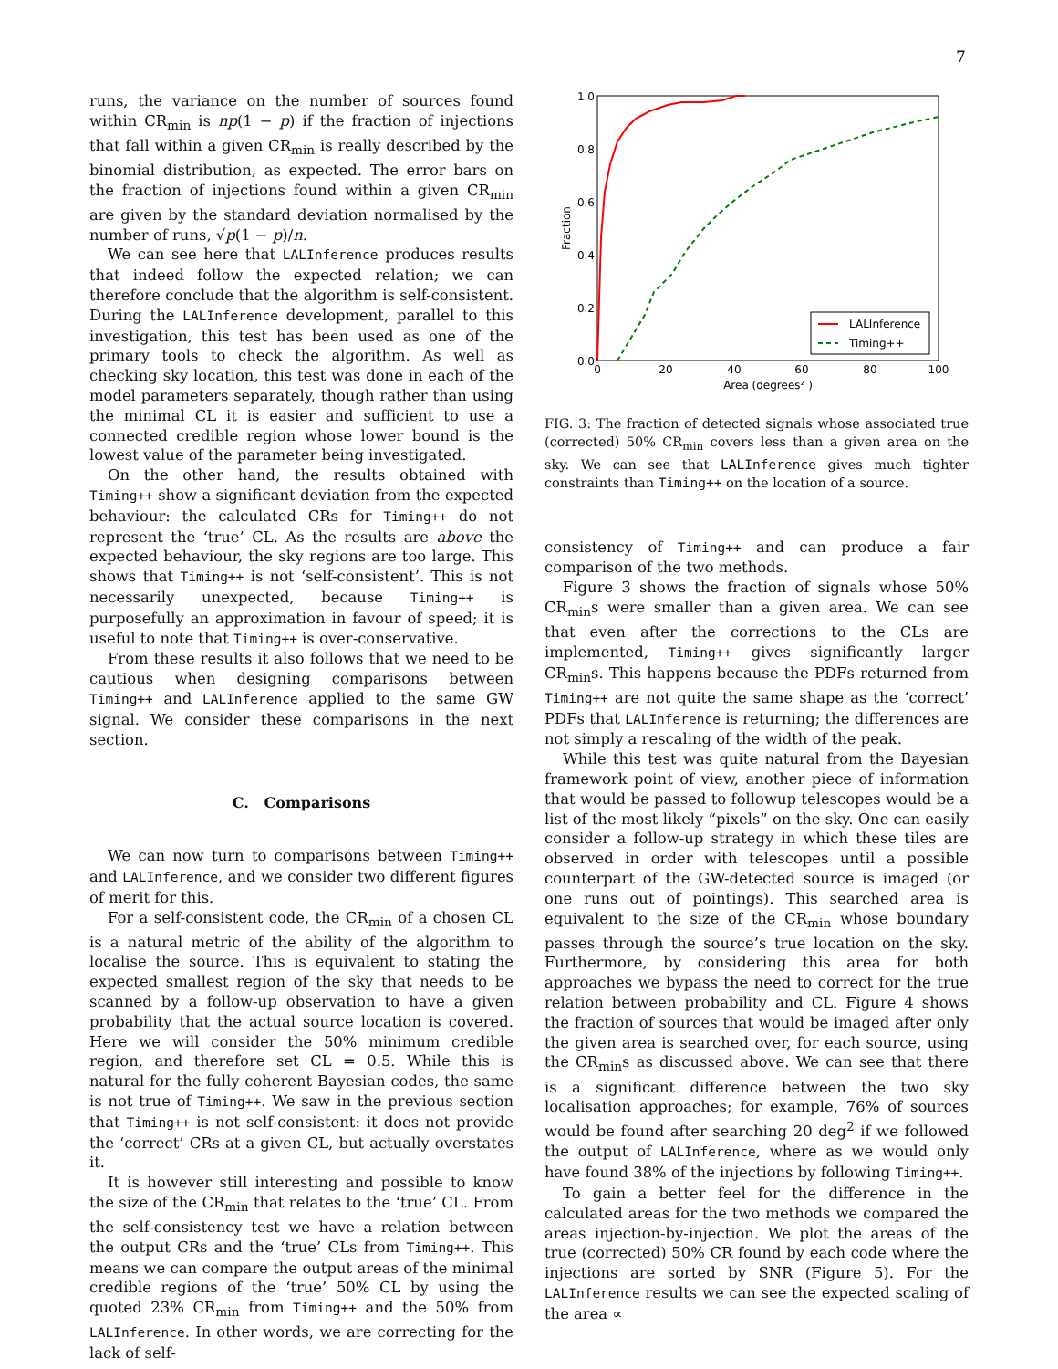7
runs, the variance on the number of sources found within CR<sub>min</sub> is np(1 − p) if the fraction of injections that fall within a given CR<sub>min</sub> is really described by the binomial distribution, as expected. The error bars on the fraction of injections found within a given CR<sub>min</sub> are given by the standard deviation normalised by the number of runs, √p(1 − p)/n.
We can see here that LALInference produces results that indeed follow the expected relation; we can therefore conclude that the algorithm is self-consistent. During the LALInference development, parallel to this investigation, this test has been used as one of the primary tools to check the algorithm. As well as checking sky location, this test was done in each of the model parameters separately, though rather than using the minimal CL it is easier and sufficient to use a connected credible region whose lower bound is the lowest value of the parameter being investigated.
On the other hand, the results obtained with Timing++ show a significant deviation from the expected behaviour: the calculated CRs for Timing++ do not represent the ‘true’ CL. As the results are above the expected behaviour, the sky regions are too large. This shows that Timing++ is not ‘self-consistent’. This is not necessarily unexpected, because Timing++ is purposefully an approximation in favour of speed; it is useful to note that Timing++ is over-conservative.
From these results it also follows that we need to be cautious when designing comparisons between Timing++ and LALInference applied to the same GW signal. We consider these comparisons in the next section.
C. Comparisons
We can now turn to comparisons between Timing++ and LALInference, and we consider two different figures of merit for this.
For a self-consistent code, the CR<sub>min</sub> of a chosen CL is a natural metric of the ability of the algorithm to localise the source. This is equivalent to stating the expected smallest region of the sky that needs to be scanned by a follow-up observation to have a given probability that the actual source location is covered. Here we will consider the 50% minimum credible region, and therefore set CL = 0.5. While this is natural for the fully coherent Bayesian codes, the same is not true of Timing++. We saw in the previous section that Timing++ is not self-consistent: it does not provide the ‘correct’ CRs at a given CL, but actually overstates it.
It is however still interesting and possible to know the size of the CR<sub>min</sub> that relates to the ‘true’ CL. From the self-consistency test we have a relation between the output CRs and the ‘true’ CLs from Timing++. This means we can compare the output areas of the minimal credible regions of the ‘true’ 50% CL by using the quoted 23% CR<sub>min</sub> from Timing++ and the 50% from LALInference. In other words, we are correcting for the lack of self-
1.0
0.8
0.6
0.4
0.2
0.0
0
20
40
60
80
100
Area (degrees² )
Fraction
LALInference
Timing++
FIG. 3: The fraction of detected signals whose associated true (corrected) 50% CR<sub>min</sub> covers less than a given area on the sky. We can see that LALInference gives much tighter constraints than Timing++ on the location of a source.
consistency of Timing++ and can produce a fair comparison of the two methods.
Figure 3 shows the fraction of signals whose 50% CR<sub>min</sub>s were smaller than a given area. We can see that even after the corrections to the CLs are implemented, Timing++ gives significantly larger CR<sub>min</sub>s. This happens because the PDFs returned from Timing++ are not quite the same shape as the ‘correct’ PDFs that LALInference is returning; the differences are not simply a rescaling of the width of the peak.
While this test was quite natural from the Bayesian framework point of view, another piece of information that would be passed to followup telescopes would be a list of the most likely “pixels” on the sky. One can easily consider a follow-up strategy in which these tiles are observed in order with telescopes until a possible counterpart of the GW-detected source is imaged (or one runs out of pointings). This searched area is equivalent to the size of the CR<sub>min</sub> whose boundary passes through the source’s true location on the sky. Furthermore, by considering this area for both approaches we bypass the need to correct for the true relation between probability and CL. Figure 4 shows the fraction of sources that would be imaged after only the given area is searched over, for each source, using the CR<sub>min</sub>s as discussed above. We can see that there is a significant difference between the two sky localisation approaches; for example, 76% of sources would be found after searching 20 deg<sup>2</sup> if we followed the output of LALInference, where as we would only have found 38% of the injections by following Timing++.
To gain a better feel for the difference in the calculated areas for the two methods we compared the areas injection-by-injection. We plot the areas of the true (corrected) 50% CR found by each code where the injections are sorted by SNR (Figure 5). For the LALInference results we can see the expected scaling of the area ∝